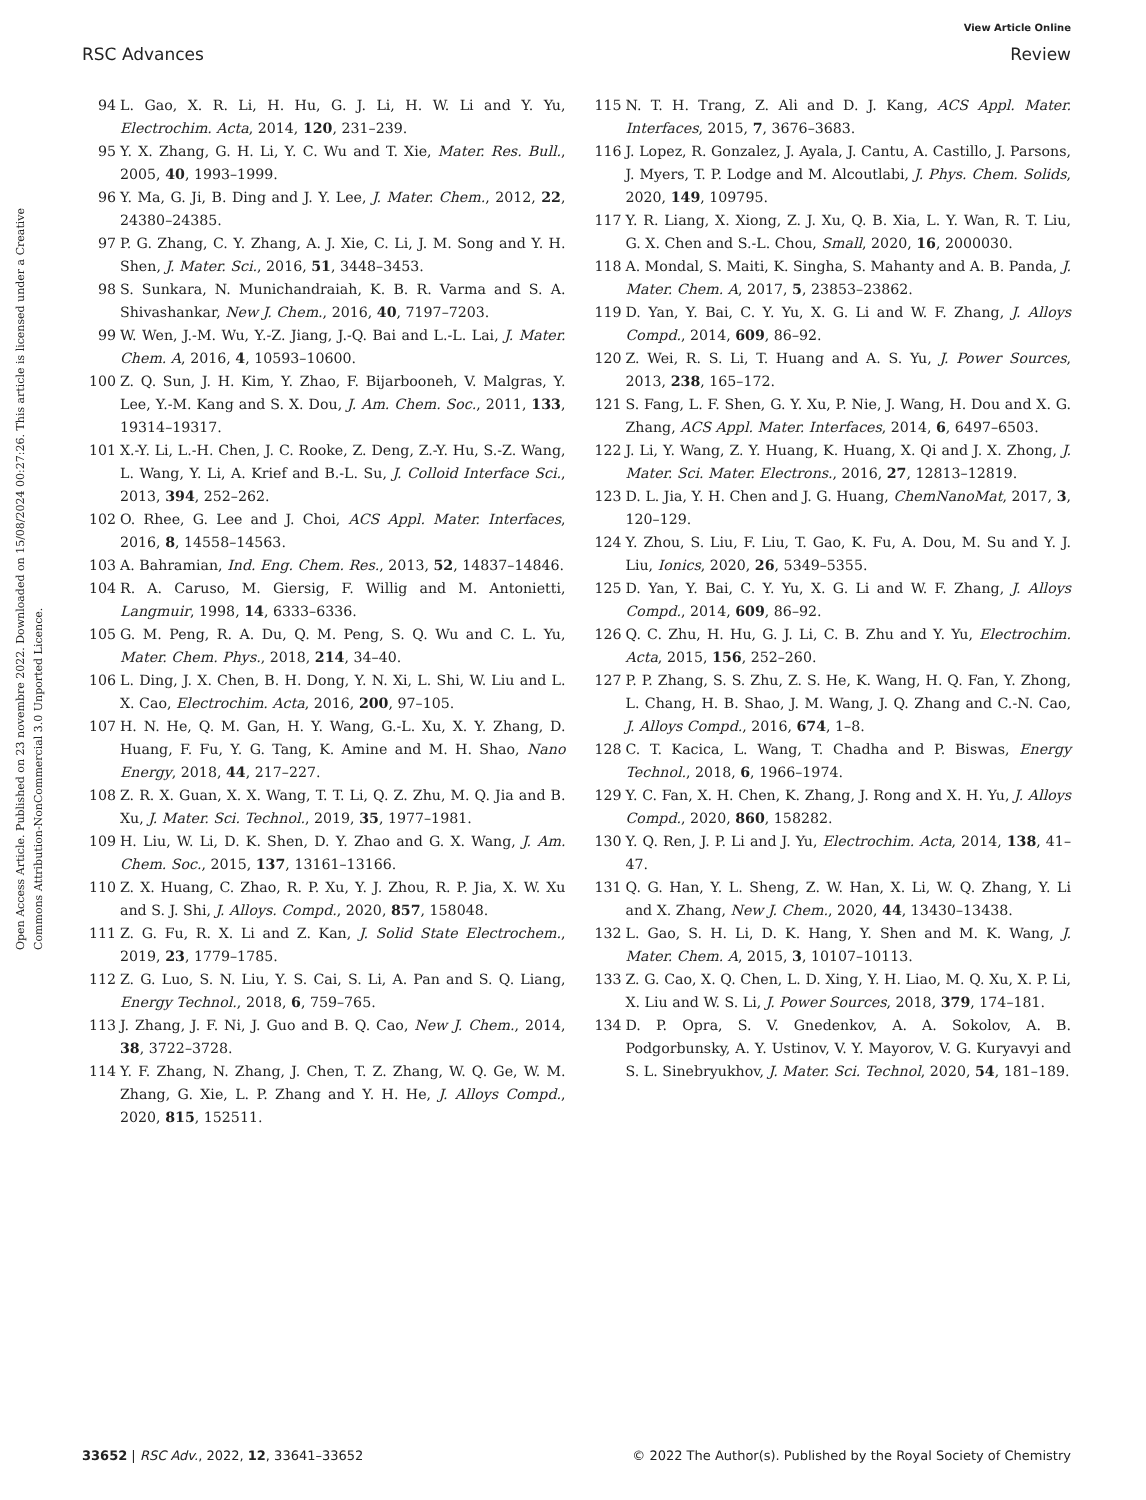View Article Online
RSC Advances Review
Open Access Article. Published on 23 novembre 2022. Downloaded on 15/08/2024 00:27:26. This article is licensed under a Creative Commons Attribution-NonCommercial 3.0 Unported Licence.
94 L. Gao, X. R. Li, H. Hu, G. J. Li, H. W. Li and Y. Yu, Electrochim. Acta, 2014, 120, 231–239.
95 Y. X. Zhang, G. H. Li, Y. C. Wu and T. Xie, Mater. Res. Bull., 2005, 40, 1993–1999.
96 Y. Ma, G. Ji, B. Ding and J. Y. Lee, J. Mater. Chem., 2012, 22, 24380–24385.
97 P. G. Zhang, C. Y. Zhang, A. J. Xie, C. Li, J. M. Song and Y. H. Shen, J. Mater. Sci., 2016, 51, 3448–3453.
98 S. Sunkara, N. Munichandraiah, K. B. R. Varma and S. A. Shivashankar, New J. Chem., 2016, 40, 7197–7203.
99 W. Wen, J.-M. Wu, Y.-Z. Jiang, J.-Q. Bai and L.-L. Lai, J. Mater. Chem. A, 2016, 4, 10593–10600.
100 Z. Q. Sun, J. H. Kim, Y. Zhao, F. Bijarbooneh, V. Malgras, Y. Lee, Y.-M. Kang and S. X. Dou, J. Am. Chem. Soc., 2011, 133, 19314–19317.
101 X.-Y. Li, L.-H. Chen, J. C. Rooke, Z. Deng, Z.-Y. Hu, S.-Z. Wang, L. Wang, Y. Li, A. Krief and B.-L. Su, J. Colloid Interface Sci., 2013, 394, 252–262.
102 O. Rhee, G. Lee and J. Choi, ACS Appl. Mater. Interfaces, 2016, 8, 14558–14563.
103 A. Bahramian, Ind. Eng. Chem. Res., 2013, 52, 14837–14846.
104 R. A. Caruso, M. Giersig, F. Willig and M. Antonietti, Langmuir, 1998, 14, 6333–6336.
105 G. M. Peng, R. A. Du, Q. M. Peng, S. Q. Wu and C. L. Yu, Mater. Chem. Phys., 2018, 214, 34–40.
106 L. Ding, J. X. Chen, B. H. Dong, Y. N. Xi, L. Shi, W. Liu and L. X. Cao, Electrochim. Acta, 2016, 200, 97–105.
107 H. N. He, Q. M. Gan, H. Y. Wang, G.-L. Xu, X. Y. Zhang, D. Huang, F. Fu, Y. G. Tang, K. Amine and M. H. Shao, Nano Energy, 2018, 44, 217–227.
108 Z. R. X. Guan, X. X. Wang, T. T. Li, Q. Z. Zhu, M. Q. Jia and B. Xu, J. Mater. Sci. Technol., 2019, 35, 1977–1981.
109 H. Liu, W. Li, D. K. Shen, D. Y. Zhao and G. X. Wang, J. Am. Chem. Soc., 2015, 137, 13161–13166.
110 Z. X. Huang, C. Zhao, R. P. Xu, Y. J. Zhou, R. P. Jia, X. W. Xu and S. J. Shi, J. Alloys. Compd., 2020, 857, 158048.
111 Z. G. Fu, R. X. Li and Z. Kan, J. Solid State Electrochem., 2019, 23, 1779–1785.
112 Z. G. Luo, S. N. Liu, Y. S. Cai, S. Li, A. Pan and S. Q. Liang, Energy Technol., 2018, 6, 759–765.
113 J. Zhang, J. F. Ni, J. Guo and B. Q. Cao, New J. Chem., 2014, 38, 3722–3728.
114 Y. F. Zhang, N. Zhang, J. Chen, T. Z. Zhang, W. Q. Ge, W. M. Zhang, G. Xie, L. P. Zhang and Y. H. He, J. Alloys Compd., 2020, 815, 152511.
115 N. T. H. Trang, Z. Ali and D. J. Kang, ACS Appl. Mater. Interfaces, 2015, 7, 3676–3683.
116 J. Lopez, R. Gonzalez, J. Ayala, J. Cantu, A. Castillo, J. Parsons, J. Myers, T. P. Lodge and M. Alcoutlabi, J. Phys. Chem. Solids, 2020, 149, 109795.
117 Y. R. Liang, X. Xiong, Z. J. Xu, Q. B. Xia, L. Y. Wan, R. T. Liu, G. X. Chen and S.-L. Chou, Small, 2020, 16, 2000030.
118 A. Mondal, S. Maiti, K. Singha, S. Mahanty and A. B. Panda, J. Mater. Chem. A, 2017, 5, 23853–23862.
119 D. Yan, Y. Bai, C. Y. Yu, X. G. Li and W. F. Zhang, J. Alloys Compd., 2014, 609, 86–92.
120 Z. Wei, R. S. Li, T. Huang and A. S. Yu, J. Power Sources, 2013, 238, 165–172.
121 S. Fang, L. F. Shen, G. Y. Xu, P. Nie, J. Wang, H. Dou and X. G. Zhang, ACS Appl. Mater. Interfaces, 2014, 6, 6497–6503.
122 J. Li, Y. Wang, Z. Y. Huang, K. Huang, X. Qi and J. X. Zhong, J. Mater. Sci. Mater. Electrons., 2016, 27, 12813–12819.
123 D. L. Jia, Y. H. Chen and J. G. Huang, ChemNanoMat, 2017, 3, 120–129.
124 Y. Zhou, S. Liu, F. Liu, T. Gao, K. Fu, A. Dou, M. Su and Y. J. Liu, Ionics, 2020, 26, 5349–5355.
125 D. Yan, Y. Bai, C. Y. Yu, X. G. Li and W. F. Zhang, J. Alloys Compd., 2014, 609, 86–92.
126 Q. C. Zhu, H. Hu, G. J. Li, C. B. Zhu and Y. Yu, Electrochim. Acta, 2015, 156, 252–260.
127 P. P. Zhang, S. S. Zhu, Z. S. He, K. Wang, H. Q. Fan, Y. Zhong, L. Chang, H. B. Shao, J. M. Wang, J. Q. Zhang and C.-N. Cao, J. Alloys Compd., 2016, 674, 1–8.
128 C. T. Kacica, L. Wang, T. Chadha and P. Biswas, Energy Technol., 2018, 6, 1966–1974.
129 Y. C. Fan, X. H. Chen, K. Zhang, J. Rong and X. H. Yu, J. Alloys Compd., 2020, 860, 158282.
130 Y. Q. Ren, J. P. Li and J. Yu, Electrochim. Acta, 2014, 138, 41–47.
131 Q. G. Han, Y. L. Sheng, Z. W. Han, X. Li, W. Q. Zhang, Y. Li and X. Zhang, New J. Chem., 2020, 44, 13430–13438.
132 L. Gao, S. H. Li, D. K. Hang, Y. Shen and M. K. Wang, J. Mater. Chem. A, 2015, 3, 10107–10113.
133 Z. G. Cao, X. Q. Chen, L. D. Xing, Y. H. Liao, M. Q. Xu, X. P. Li, X. Liu and W. S. Li, J. Power Sources, 2018, 379, 174–181.
134 D. P. Opra, S. V. Gnedenkov, A. A. Sokolov, A. B. Podgorbunsky, A. Y. Ustinov, V. Y. Mayorov, V. G. Kuryavyi and S. L. Sinebryukhov, J. Mater. Sci. Technol, 2020, 54, 181–189.
33652 | RSC Adv., 2022, 12, 33641–33652 © 2022 The Author(s). Published by the Royal Society of Chemistry